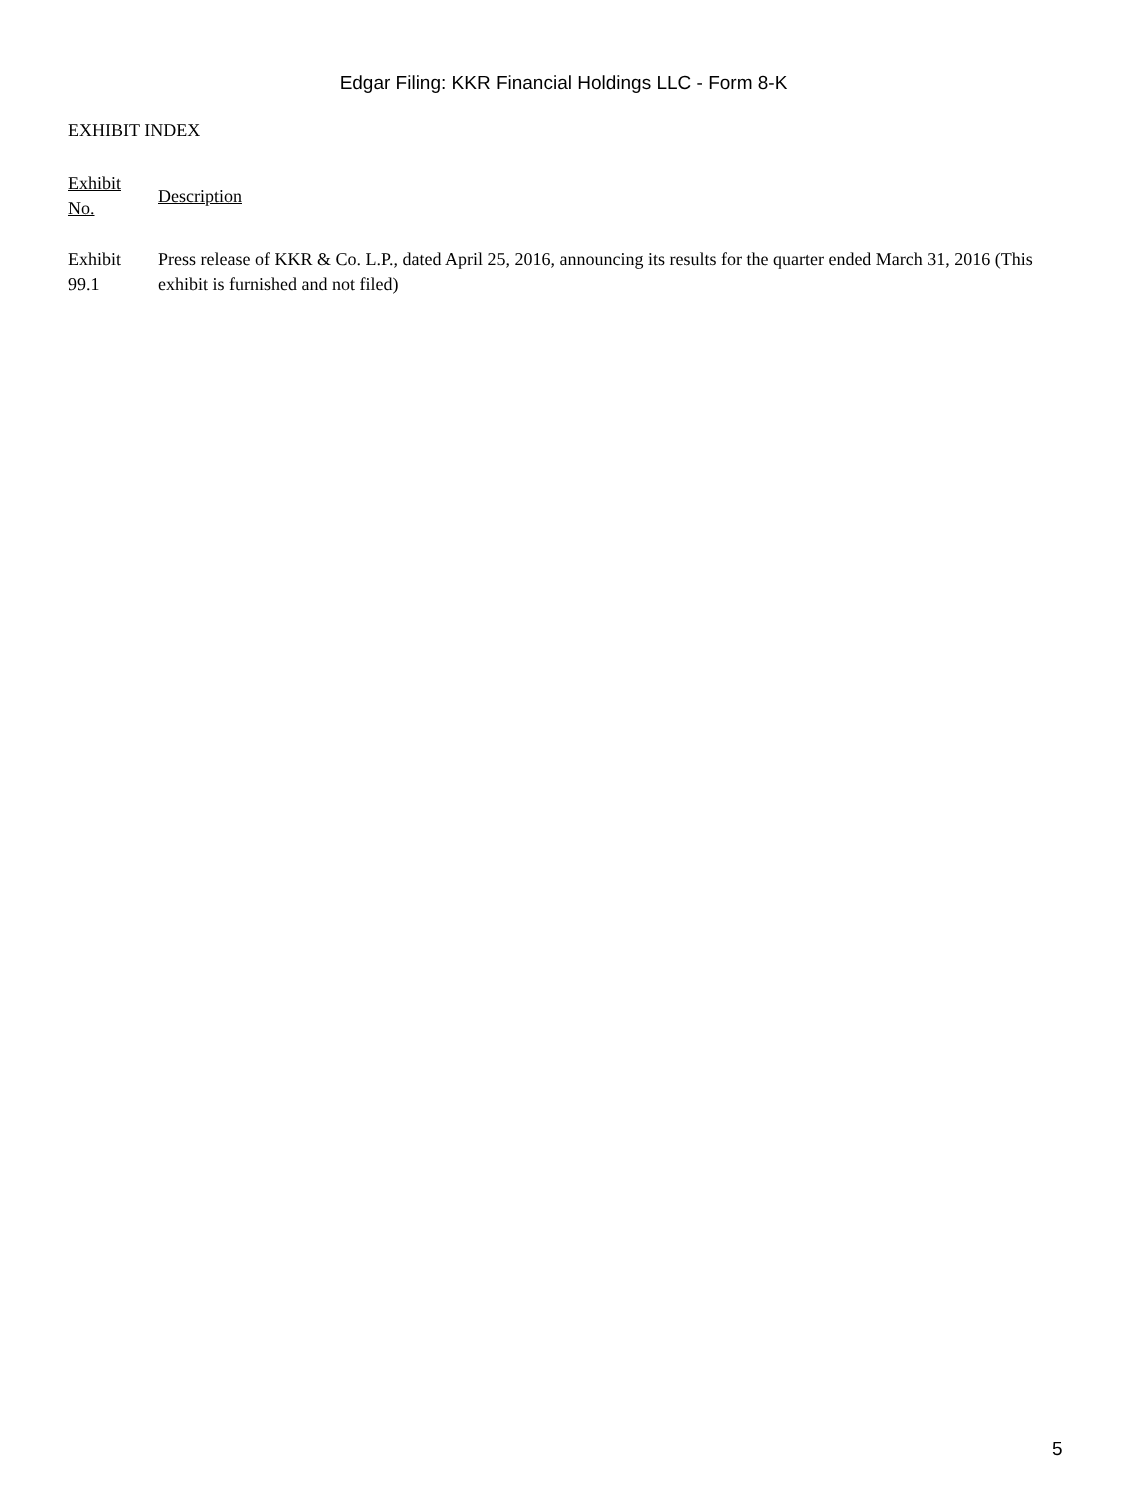Edgar Filing: KKR Financial Holdings LLC - Form 8-K
EXHIBIT INDEX
| Exhibit No. | Description |
| --- | --- |
| Exhibit 99.1 | Press release of KKR & Co. L.P., dated April 25, 2016, announcing its results for the quarter ended March 31, 2016 (This exhibit is furnished and not filed) |
5